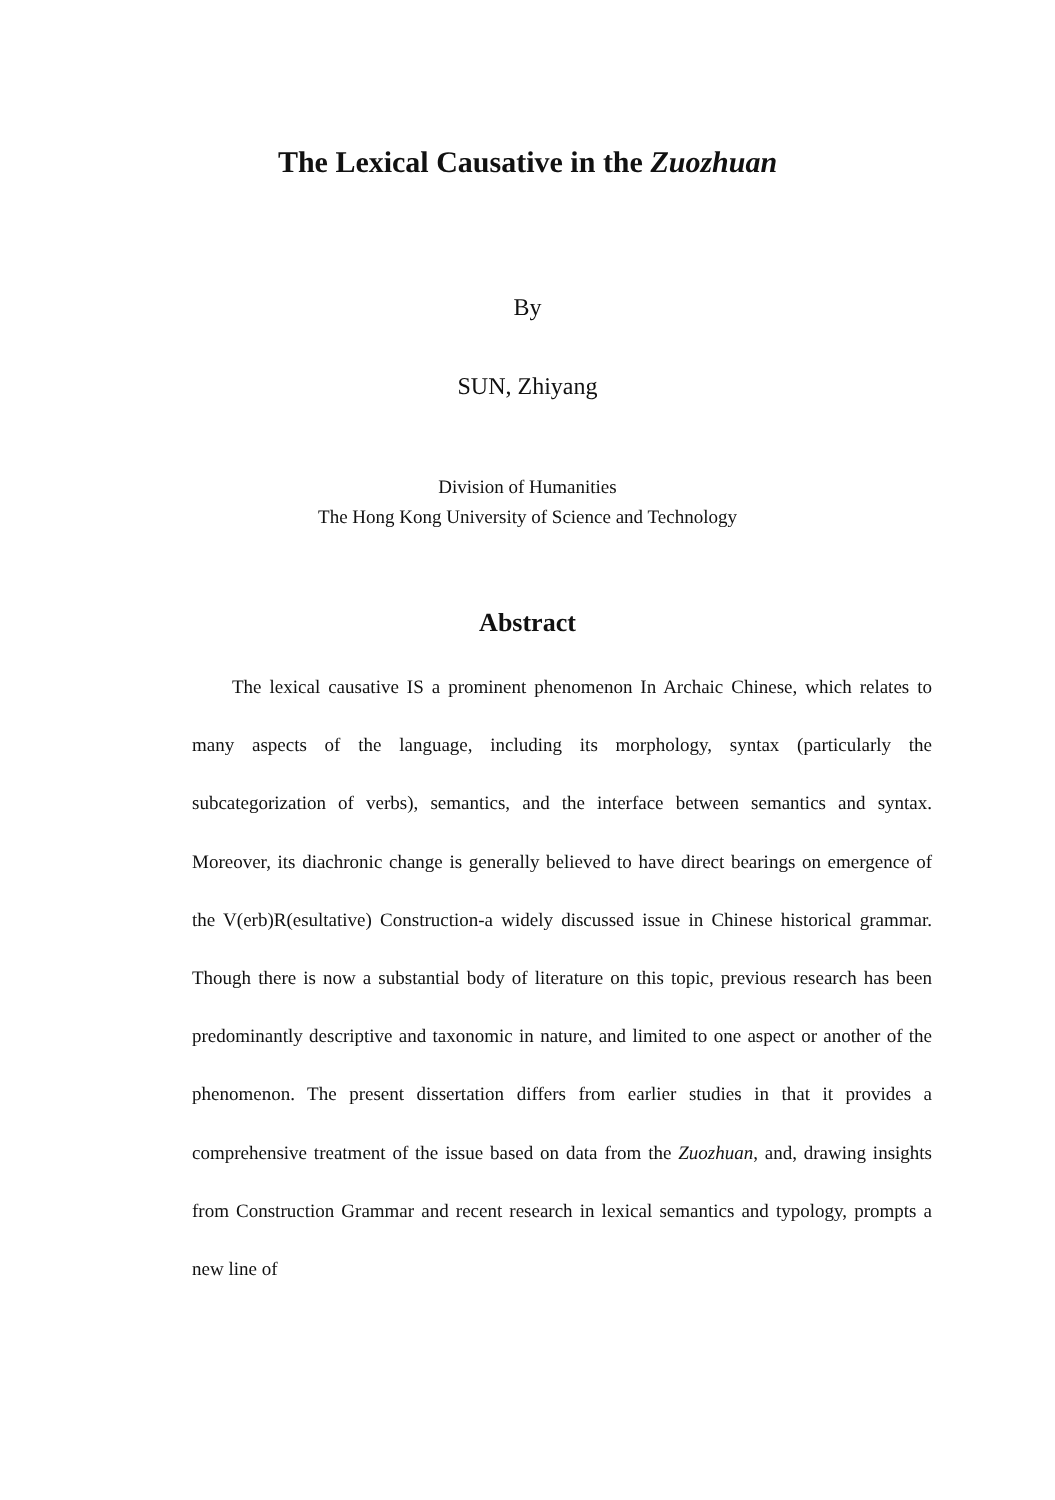The Lexical Causative in the Zuozhuan
By
SUN, Zhiyang
Division of Humanities
The Hong Kong University of Science and Technology
Abstract
The lexical causative IS a prominent phenomenon In Archaic Chinese, which relates to many aspects of the language, including its morphology, syntax (particularly the subcategorization of verbs), semantics, and the interface between semantics and syntax. Moreover, its diachronic change is generally believed to have direct bearings on emergence of the V(erb)R(esultative) Construction-a widely discussed issue in Chinese historical grammar. Though there is now a substantial body of literature on this topic, previous research has been predominantly descriptive and taxonomic in nature, and limited to one aspect or another of the phenomenon. The present dissertation differs from earlier studies in that it provides a comprehensive treatment of the issue based on data from the Zuozhuan, and, drawing insights from Construction Grammar and recent research in lexical semantics and typology, prompts a new line of